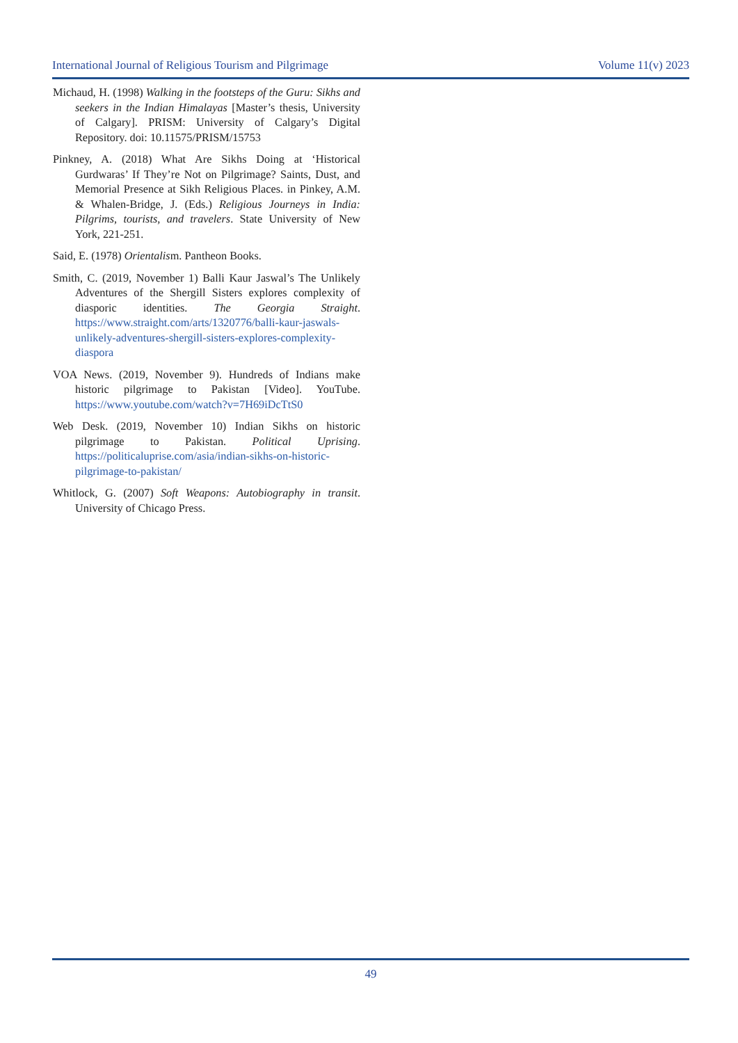International Journal of Religious Tourism and Pilgrimage Volume 11(v) 2023
Michaud, H. (1998) Walking in the footsteps of the Guru: Sikhs and seekers in the Indian Himalayas [Master’s thesis, University of Calgary]. PRISM: University of Calgary’s Digital Repository. doi: 10.11575/PRISM/15753
Pinkney, A. (2018) What Are Sikhs Doing at ‘Historical Gurdwaras’ If They’re Not on Pilgrimage? Saints, Dust, and Memorial Presence at Sikh Religious Places. in Pinkey, A.M. & Whalen-Bridge, J. (Eds.) Religious Journeys in India: Pilgrims, tourists, and travelers. State University of New York, 221-251.
Said, E. (1978) Orientalism. Pantheon Books.
Smith, C. (2019, November 1) Balli Kaur Jaswal’s The Unlikely Adventures of the Shergill Sisters explores complexity of diasporic identities. The Georgia Straight. https://www.straight.com/arts/1320776/balli-kaur-jaswals-unlikely-adventures-shergill-sisters-explores-complexity-diaspora
VOA News. (2019, November 9). Hundreds of Indians make historic pilgrimage to Pakistan [Video]. YouTube. https://www.youtube.com/watch?v=7H69iDcTtS0
Web Desk. (2019, November 10) Indian Sikhs on historic pilgrimage to Pakistan. Political Uprising. https://politicaluprise.com/asia/indian-sikhs-on-historic-pilgrimage-to-pakistan/
Whitlock, G. (2007) Soft Weapons: Autobiography in transit. University of Chicago Press.
49